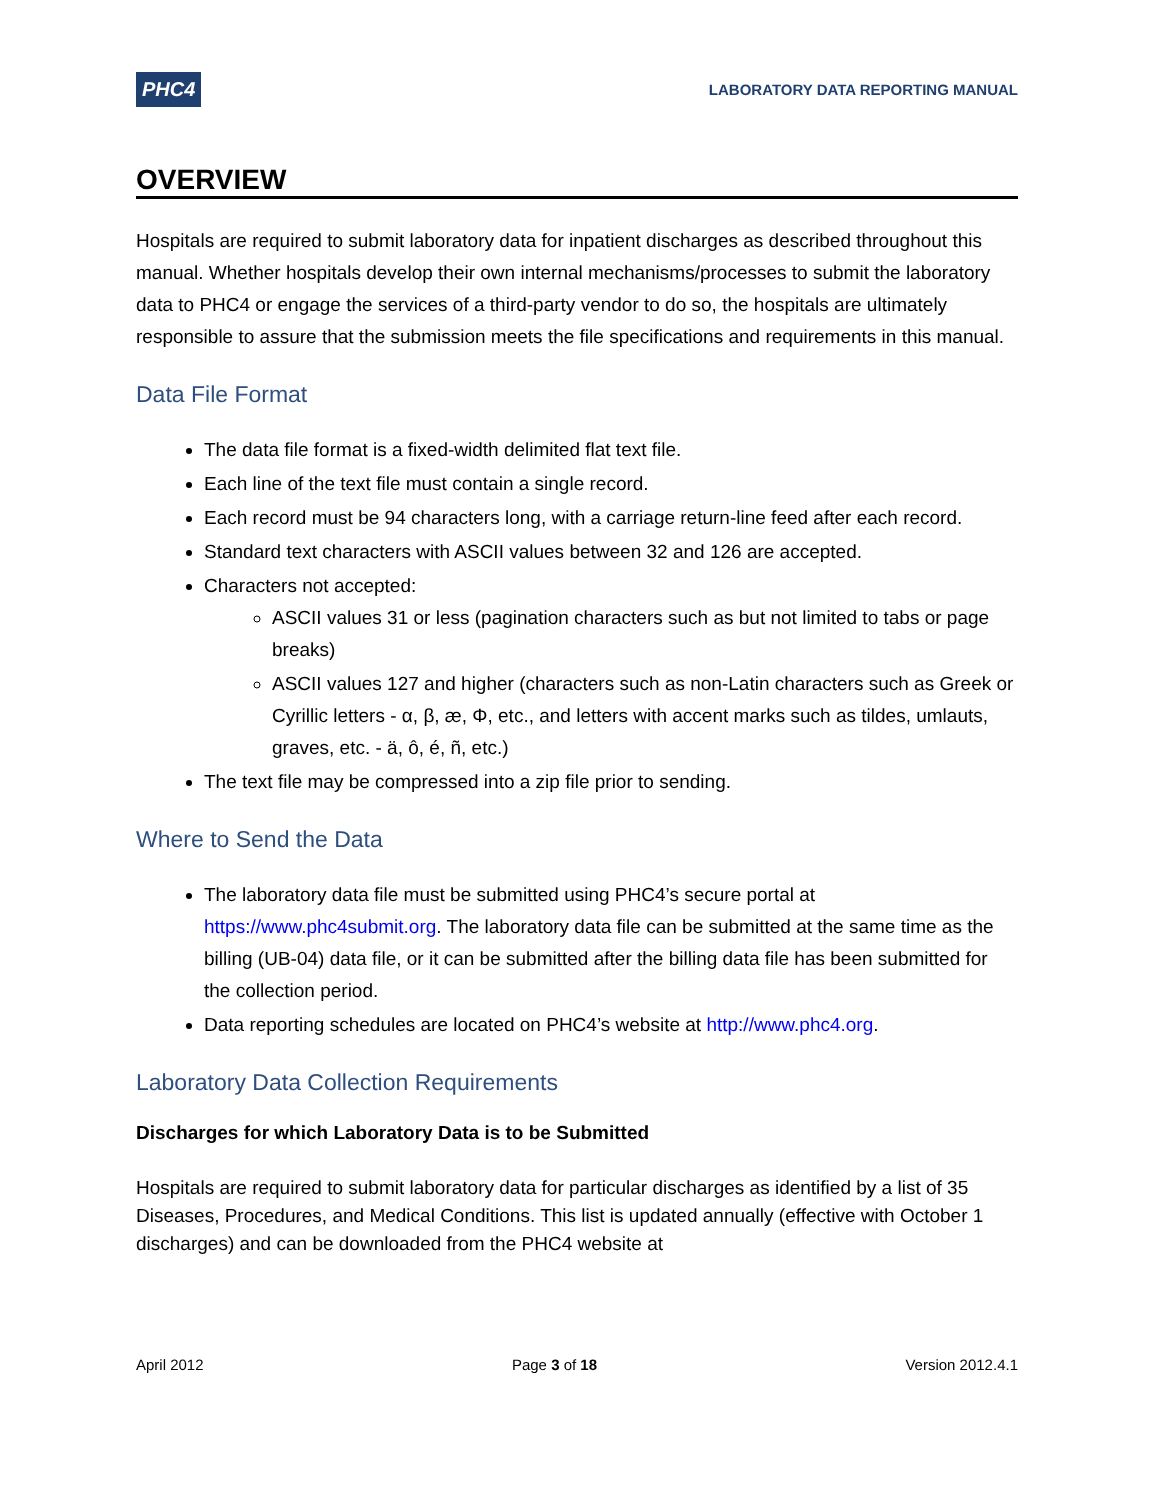PHC4 LABORATORY DATA REPORTING MANUAL
OVERVIEW
Hospitals are required to submit laboratory data for inpatient discharges as described throughout this manual. Whether hospitals develop their own internal mechanisms/processes to submit the laboratory data to PHC4 or engage the services of a third-party vendor to do so, the hospitals are ultimately responsible to assure that the submission meets the file specifications and requirements in this manual.
Data File Format
The data file format is a fixed-width delimited flat text file.
Each line of the text file must contain a single record.
Each record must be 94 characters long, with a carriage return-line feed after each record.
Standard text characters with ASCII values between 32 and 126 are accepted.
Characters not accepted:
ASCII values 31 or less (pagination characters such as but not limited to tabs or page breaks)
ASCII values 127 and higher (characters such as non-Latin characters such as Greek or Cyrillic letters - α, β, æ, Φ, etc., and letters with accent marks such as tildes, umlauts, graves, etc. - ä, ô, é, ñ, etc.)
The text file may be compressed into a zip file prior to sending.
Where to Send the Data
The laboratory data file must be submitted using PHC4’s secure portal at https://www.phc4submit.org. The laboratory data file can be submitted at the same time as the billing (UB-04) data file, or it can be submitted after the billing data file has been submitted for the collection period.
Data reporting schedules are located on PHC4’s website at http://www.phc4.org.
Laboratory Data Collection Requirements
Discharges for which Laboratory Data is to be Submitted
Hospitals are required to submit laboratory data for particular discharges as identified by a list of 35 Diseases, Procedures, and Medical Conditions. This list is updated annually (effective with October 1 discharges) and can be downloaded from the PHC4 website at
April 2012 Page 3 of 18 Version 2012.4.1